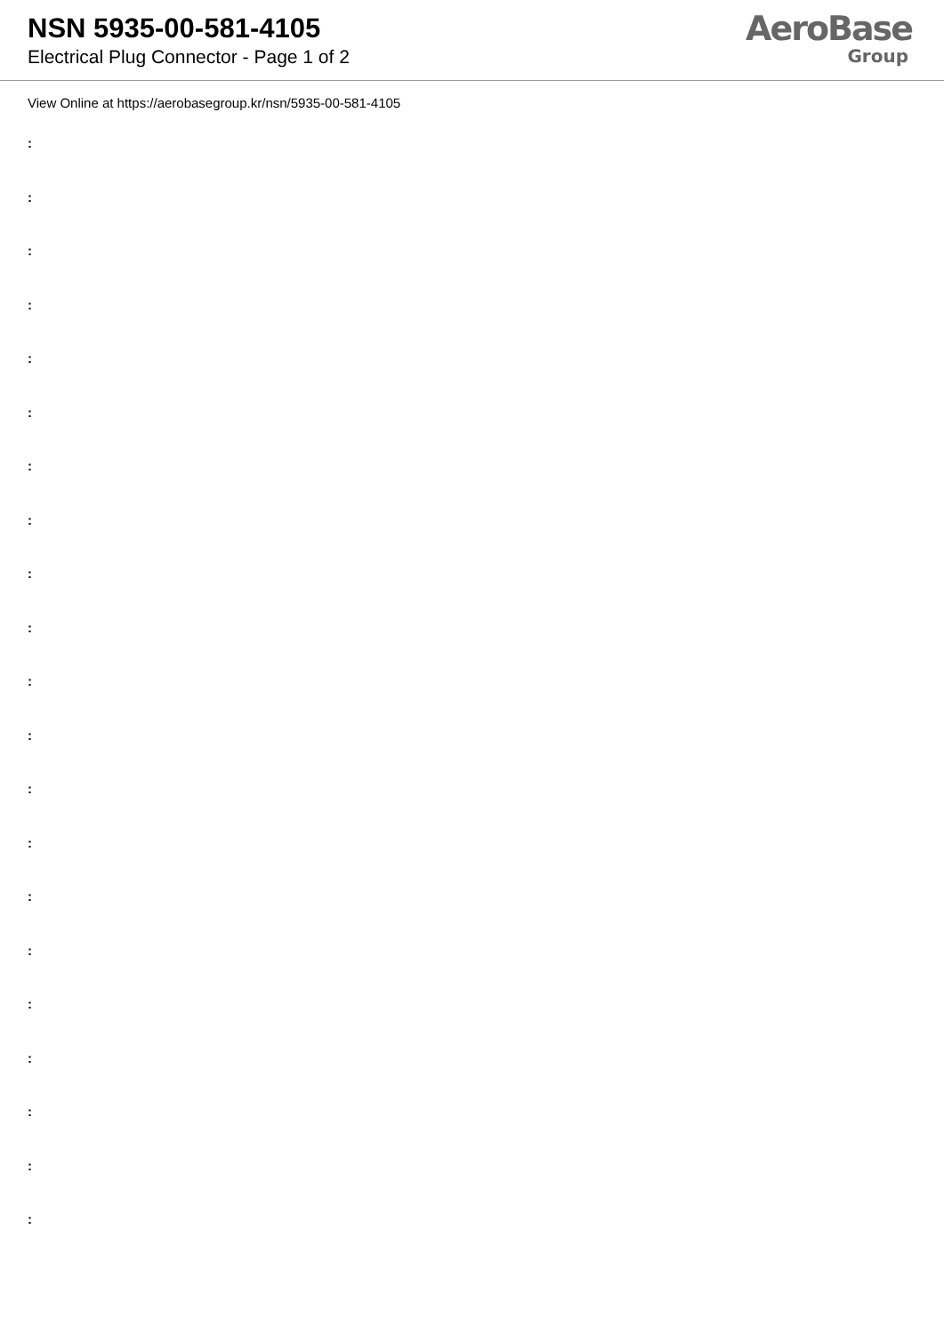NSN 5935-00-581-4105
Electrical Plug Connector - Page 1 of 2
AeroBase
Group
View Online at https://aerobasegroup.kr/nsn/5935-00-581-4105
:
:
:
:
:
:
:
:
:
:
:
:
:
:
:
:
:
:
:
:
: